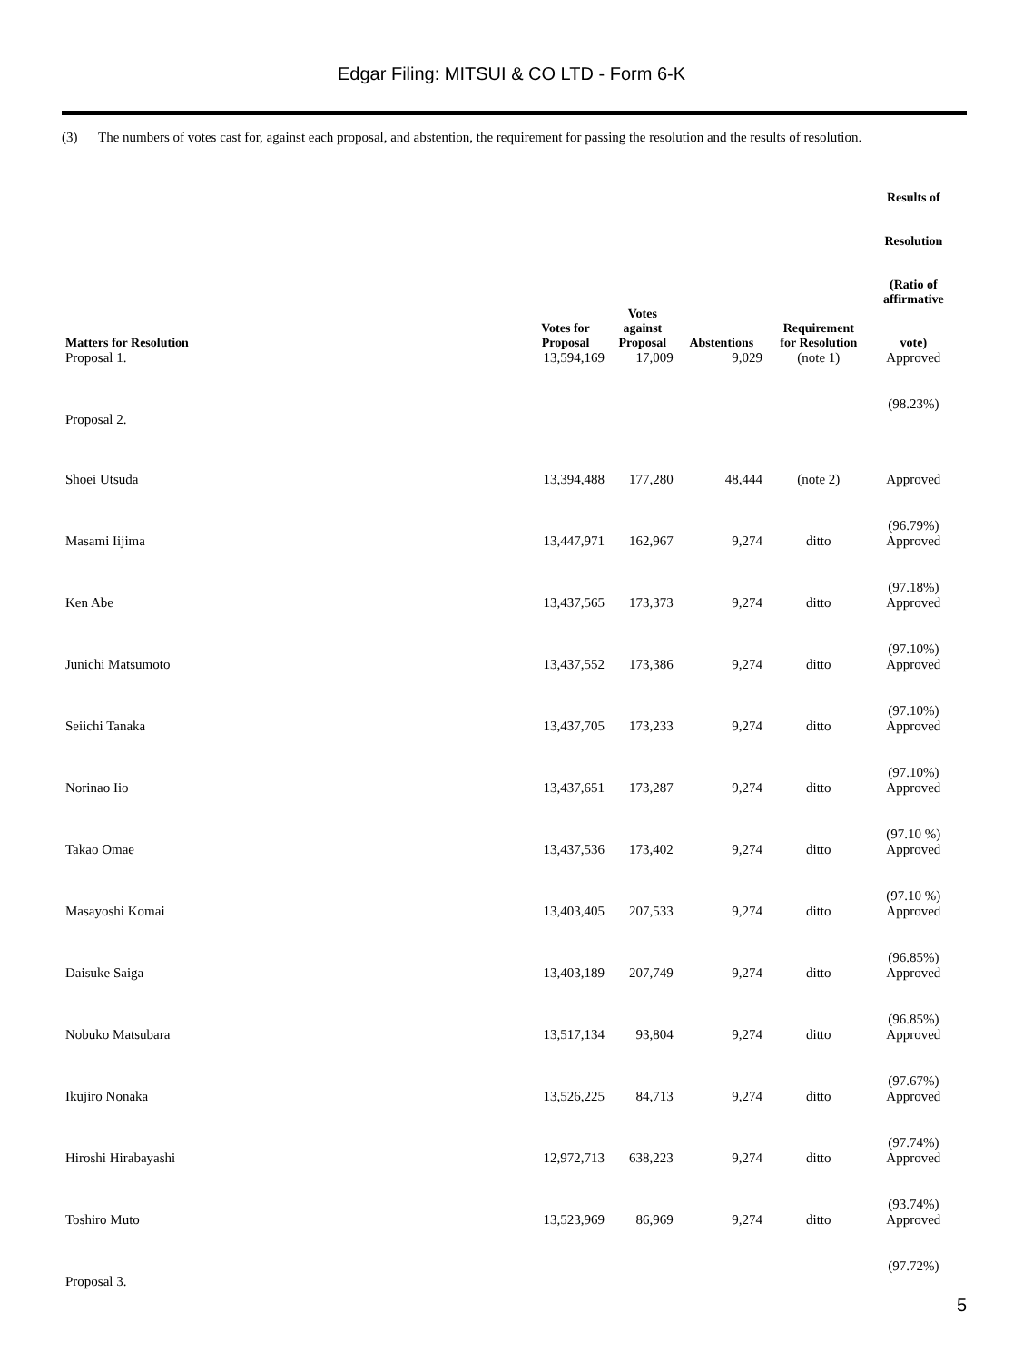Edgar Filing: MITSUI & CO LTD - Form 6-K
(3) The numbers of votes cast for, against each proposal, and abstention, the requirement for passing the resolution and the results of resolution.
| Matters for Resolution | Votes for Proposal | Votes against Proposal | Abstentions | Requirement for Resolution | Results of Resolution (Ratio of affirmative vote) |
| --- | --- | --- | --- | --- | --- |
| Proposal 1. | 13,594,169 | 17,009 | 9,029 | (note 1) | Approved (98.23%) |
| Proposal 2. | | | | | |
| Shoei Utsuda | 13,394,488 | 177,280 | 48,444 | (note 2) | Approved (96.79%) |
| Masami Iijima | 13,447,971 | 162,967 | 9,274 | ditto | Approved (97.18%) |
| Ken Abe | 13,437,565 | 173,373 | 9,274 | ditto | Approved (97.10%) |
| Junichi Matsumoto | 13,437,552 | 173,386 | 9,274 | ditto | Approved (97.10%) |
| Seiichi Tanaka | 13,437,705 | 173,233 | 9,274 | ditto | Approved (97.10%) |
| Norinao Iio | 13,437,651 | 173,287 | 9,274 | ditto | Approved (97.10 %) |
| Takao Omae | 13,437,536 | 173,402 | 9,274 | ditto | Approved (97.10 %) |
| Masayoshi Komai | 13,403,405 | 207,533 | 9,274 | ditto | Approved (96.85%) |
| Daisuke Saiga | 13,403,189 | 207,749 | 9,274 | ditto | Approved (96.85%) |
| Nobuko Matsubara | 13,517,134 | 93,804 | 9,274 | ditto | Approved (97.67%) |
| Ikujiro Nonaka | 13,526,225 | 84,713 | 9,274 | ditto | Approved (97.74%) |
| Hiroshi Hirabayashi | 12,972,713 | 638,223 | 9,274 | ditto | Approved (93.74%) |
| Toshiro Muto | 13,523,969 | 86,969 | 9,274 | ditto | Approved (97.72%) |
| Proposal 3. | | | | | |
5